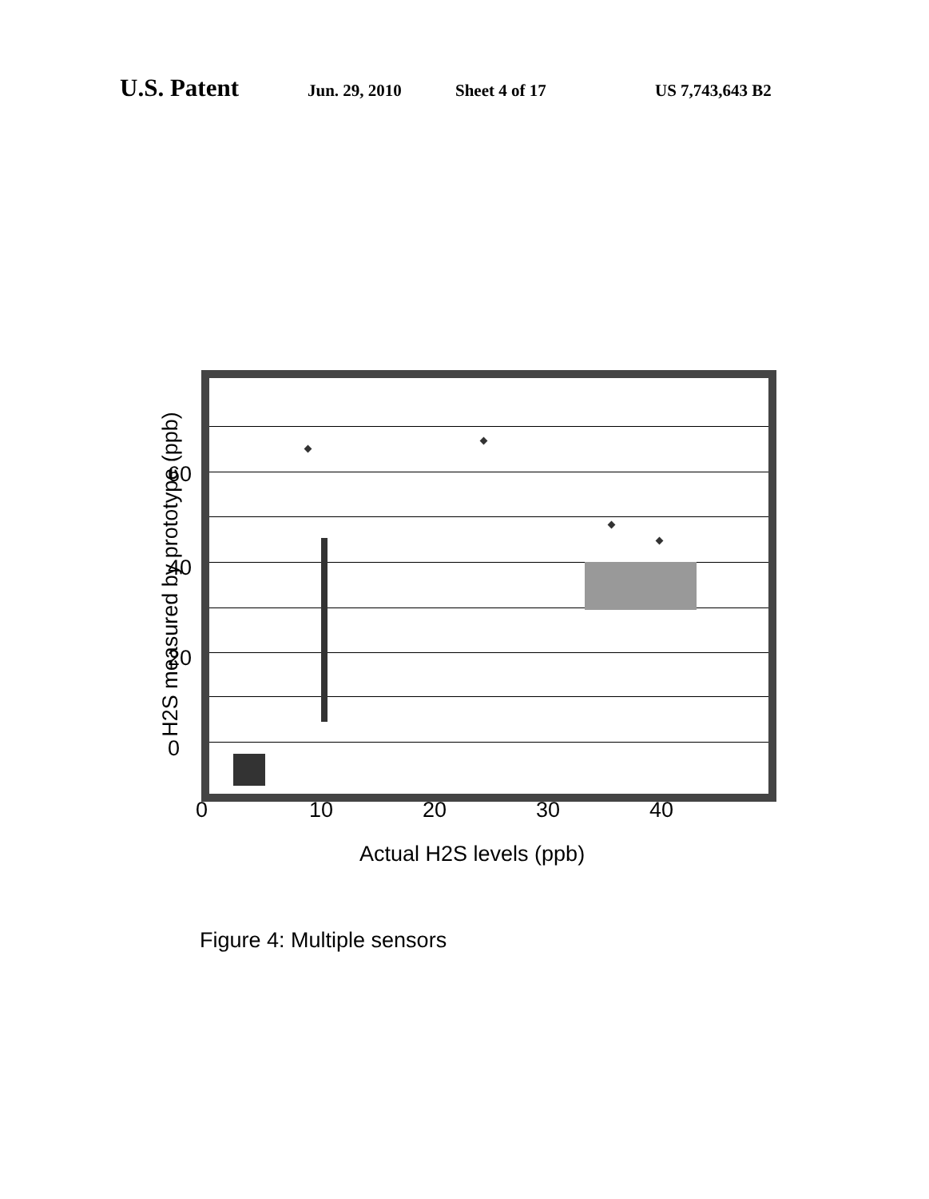U.S. Patent Jun. 29, 2010 Sheet 4 of 17 US 7,743,643 B2
H2S measured by prototype (ppb)
60
40
20
0
0 10 20 30 40
Actual H2S levels (ppb)
Figure 4: Multiple sensors